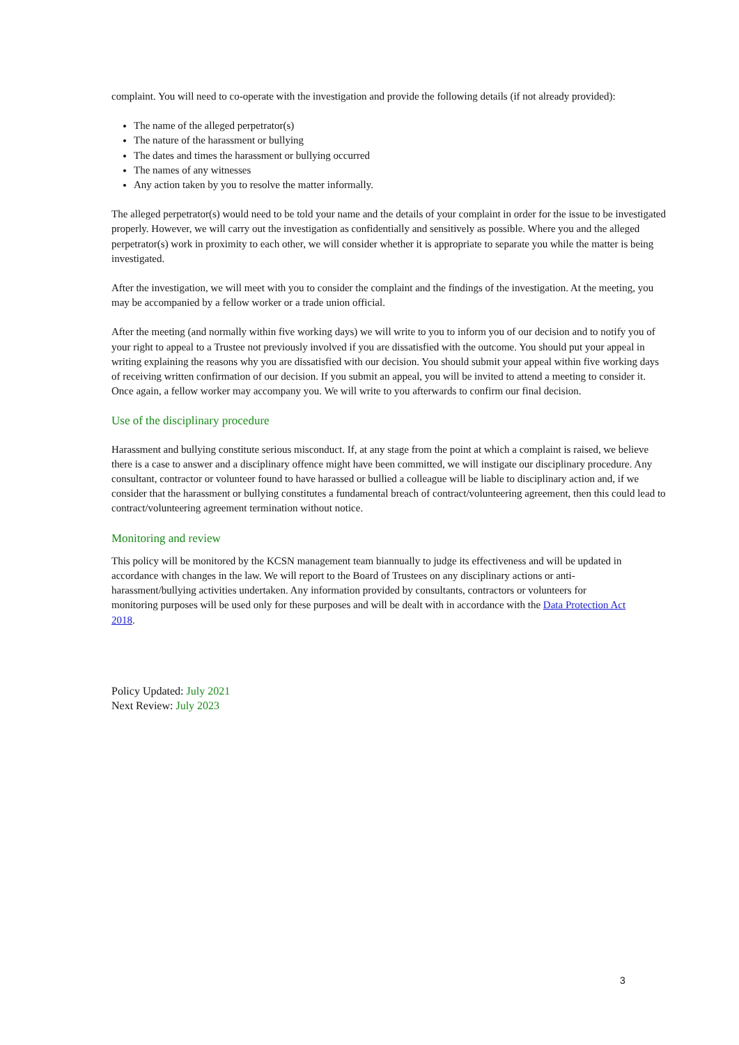complaint. You will need to co-operate with the investigation and provide the following details (if not already provided):
The name of the alleged perpetrator(s)
The nature of the harassment or bullying
The dates and times the harassment or bullying occurred
The names of any witnesses
Any action taken by you to resolve the matter informally.
The alleged perpetrator(s) would need to be told your name and the details of your complaint in order for the issue to be investigated properly. However, we will carry out the investigation as confidentially and sensitively as possible. Where you and the alleged perpetrator(s) work in proximity to each other, we will consider whether it is appropriate to separate you while the matter is being investigated.
After the investigation, we will meet with you to consider the complaint and the findings of the investigation. At the meeting, you may be accompanied by a fellow worker or a trade union official.
After the meeting (and normally within five working days) we will write to you to inform you of our decision and to notify you of your right to appeal to a Trustee not previously involved if you are dissatisfied with the outcome. You should put your appeal in writing explaining the reasons why you are dissatisfied with our decision. You should submit your appeal within five working days of receiving written confirmation of our decision. If you submit an appeal, you will be invited to attend a meeting to consider it. Once again, a fellow worker may accompany you. We will write to you afterwards to confirm our final decision.
Use of the disciplinary procedure
Harassment and bullying constitute serious misconduct. If, at any stage from the point at which a complaint is raised, we believe there is a case to answer and a disciplinary offence might have been committed, we will instigate our disciplinary procedure. Any consultant, contractor or volunteer found to have harassed or bullied a colleague will be liable to disciplinary action and, if we consider that the harassment or bullying constitutes a fundamental breach of contract/volunteering agreement, then this could lead to contract/volunteering agreement termination without notice.
Monitoring and review
This policy will be monitored by the KCSN management team biannually to judge its effectiveness and will be updated in accordance with changes in the law. We will report to the Board of Trustees on any disciplinary actions or anti-harassment/bullying activities undertaken. Any information provided by consultants, contractors or volunteers for monitoring purposes will be used only for these purposes and will be dealt with in accordance with the Data Protection Act 2018.
Policy Updated: July 2021
Next Review: July 2023
3